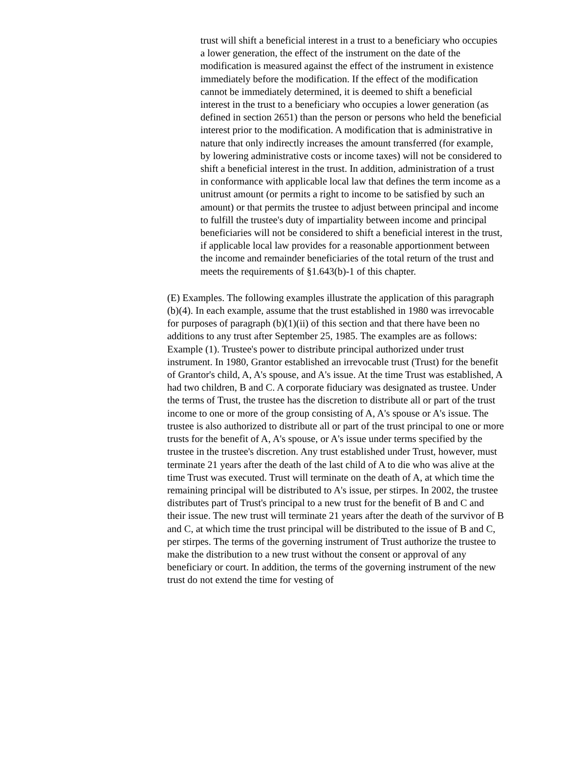trust will shift a beneficial interest in a trust to a beneficiary who occupies a lower generation, the effect of the instrument on the date of the modification is measured against the effect of the instrument in existence immediately before the modification. If the effect of the modification cannot be immediately determined, it is deemed to shift a beneficial interest in the trust to a beneficiary who occupies a lower generation (as defined in section 2651) than the person or persons who held the beneficial interest prior to the modification. A modification that is administrative in nature that only indirectly increases the amount transferred (for example, by lowering administrative costs or income taxes) will not be considered to shift a beneficial interest in the trust. In addition, administration of a trust in conformance with applicable local law that defines the term income as a unitrust amount (or permits a right to income to be satisfied by such an amount) or that permits the trustee to adjust between principal and income to fulfill the trustee's duty of impartiality between income and principal beneficiaries will not be considered to shift a beneficial interest in the trust, if applicable local law provides for a reasonable apportionment between the income and remainder beneficiaries of the total return of the trust and meets the requirements of §1.643(b)-1 of this chapter.
(E) Examples. The following examples illustrate the application of this paragraph (b)(4). In each example, assume that the trust established in 1980 was irrevocable for purposes of paragraph (b)(1)(ii) of this section and that there have been no additions to any trust after September 25, 1985. The examples are as follows:
Example (1). Trustee's power to distribute principal authorized under trust instrument. In 1980, Grantor established an irrevocable trust (Trust) for the benefit of Grantor's child, A, A's spouse, and A's issue. At the time Trust was established, A had two children, B and C. A corporate fiduciary was designated as trustee. Under the terms of Trust, the trustee has the discretion to distribute all or part of the trust income to one or more of the group consisting of A, A's spouse or A's issue. The trustee is also authorized to distribute all or part of the trust principal to one or more trusts for the benefit of A, A's spouse, or A's issue under terms specified by the trustee in the trustee's discretion. Any trust established under Trust, however, must terminate 21 years after the death of the last child of A to die who was alive at the time Trust was executed. Trust will terminate on the death of A, at which time the remaining principal will be distributed to A's issue, per stirpes. In 2002, the trustee distributes part of Trust's principal to a new trust for the benefit of B and C and their issue. The new trust will terminate 21 years after the death of the survivor of B and C, at which time the trust principal will be distributed to the issue of B and C, per stirpes. The terms of the governing instrument of Trust authorize the trustee to make the distribution to a new trust without the consent or approval of any beneficiary or court. In addition, the terms of the governing instrument of the new trust do not extend the time for vesting of